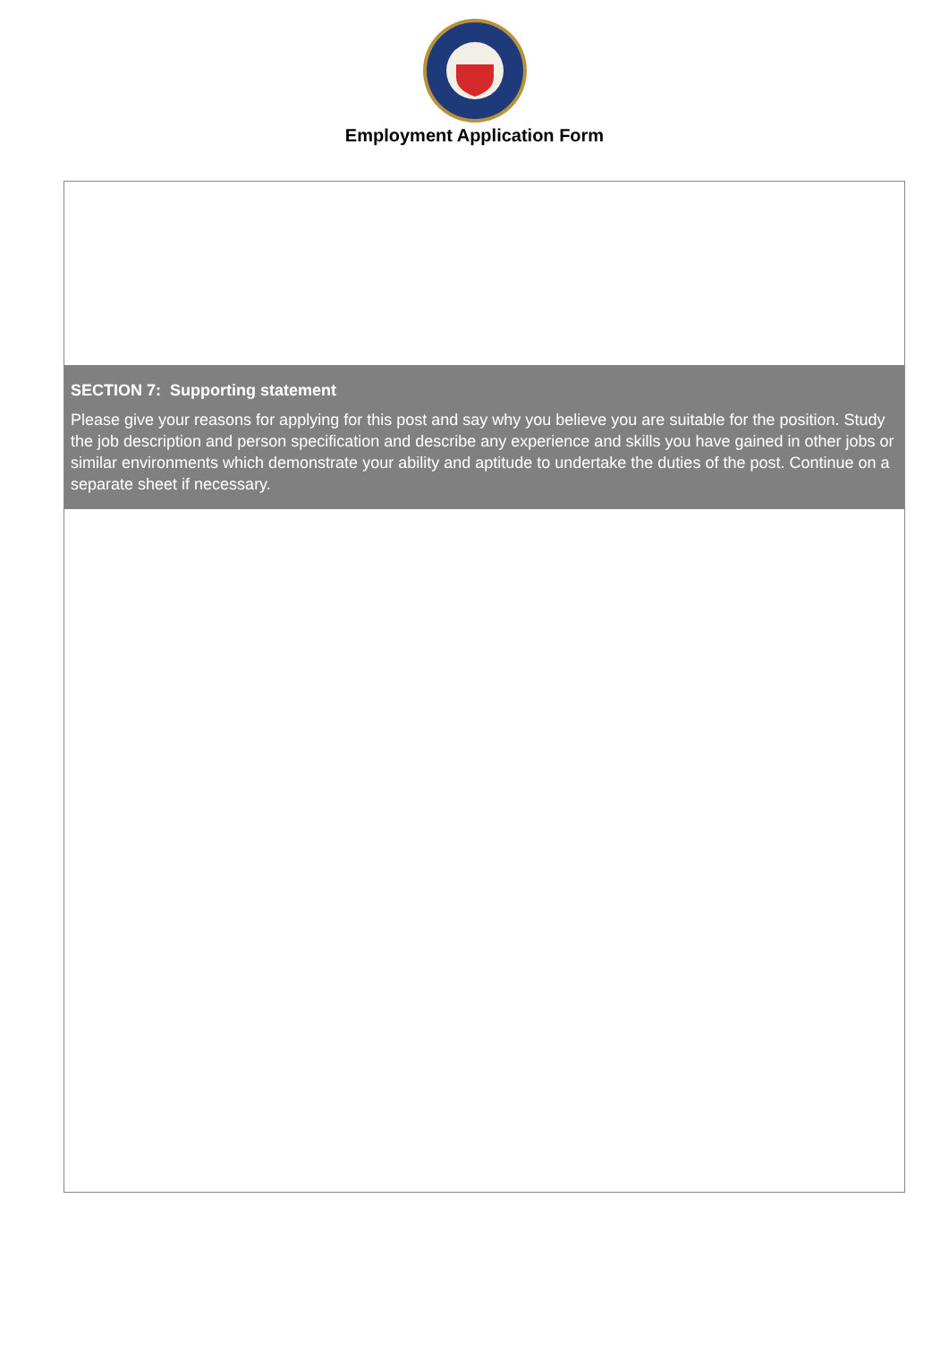Employment Application Form
SECTION 7: Supporting statement
Please give your reasons for applying for this post and say why you believe you are suitable for the position. Study the job description and person specification and describe any experience and skills you have gained in other jobs or similar environments which demonstrate your ability and aptitude to undertake the duties of the post. Continue on a separate sheet if necessary.